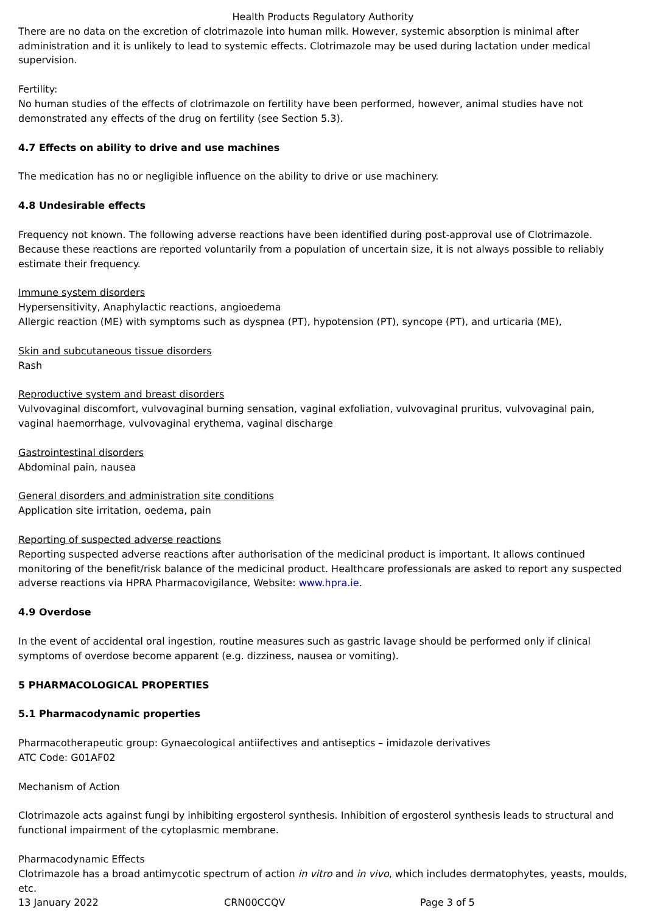Health Products Regulatory Authority
There are no data on the excretion of clotrimazole into human milk. However, systemic absorption is minimal after administration and it is unlikely to lead to systemic effects. Clotrimazole may be used during lactation under medical supervision.
Fertility:
No human studies of the effects of clotrimazole on fertility have been performed, however, animal studies have not demonstrated any effects of the drug on fertility (see Section 5.3).
4.7 Effects on ability to drive and use machines
The medication has no or negligible influence on the ability to drive or use machinery.
4.8 Undesirable effects
Frequency not known. The following adverse reactions have been identified during post-approval use of Clotrimazole. Because these reactions are reported voluntarily from a population of uncertain size, it is not always possible to reliably estimate their frequency.
Immune system disorders
Hypersensitivity, Anaphylactic reactions, angioedema
Allergic reaction (ME) with symptoms such as dyspnea (PT), hypotension (PT), syncope (PT), and urticaria (ME),
Skin and subcutaneous tissue disorders
Rash
Reproductive system and breast disorders
Vulvovaginal discomfort, vulvovaginal burning sensation, vaginal exfoliation, vulvovaginal pruritus, vulvovaginal pain, vaginal haemorrhage, vulvovaginal erythema, vaginal discharge
Gastrointestinal disorders
Abdominal pain, nausea
General disorders and administration site conditions
Application site irritation, oedema, pain
Reporting of suspected adverse reactions
Reporting suspected adverse reactions after authorisation of the medicinal product is important. It allows continued monitoring of the benefit/risk balance of the medicinal product. Healthcare professionals are asked to report any suspected adverse reactions via HPRA Pharmacovigilance, Website: www.hpra.ie.
4.9 Overdose
In the event of accidental oral ingestion, routine measures such as gastric lavage should be performed only if clinical symptoms of overdose become apparent (e.g. dizziness, nausea or vomiting).
5 PHARMACOLOGICAL PROPERTIES
5.1 Pharmacodynamic properties
Pharmacotherapeutic group: Gynaecological antiifectives and antiseptics – imidazole derivatives
ATC Code: G01AF02
Mechanism of Action
Clotrimazole acts against fungi by inhibiting ergosterol synthesis. Inhibition of ergosterol synthesis leads to structural and functional impairment of the cytoplasmic membrane.
Pharmacodynamic Effects
Clotrimazole has a broad antimycotic spectrum of action in vitro and in vivo, which includes dermatophytes, yeasts, moulds, etc.
13 January 2022 CRN00CCQV Page 3 of 5